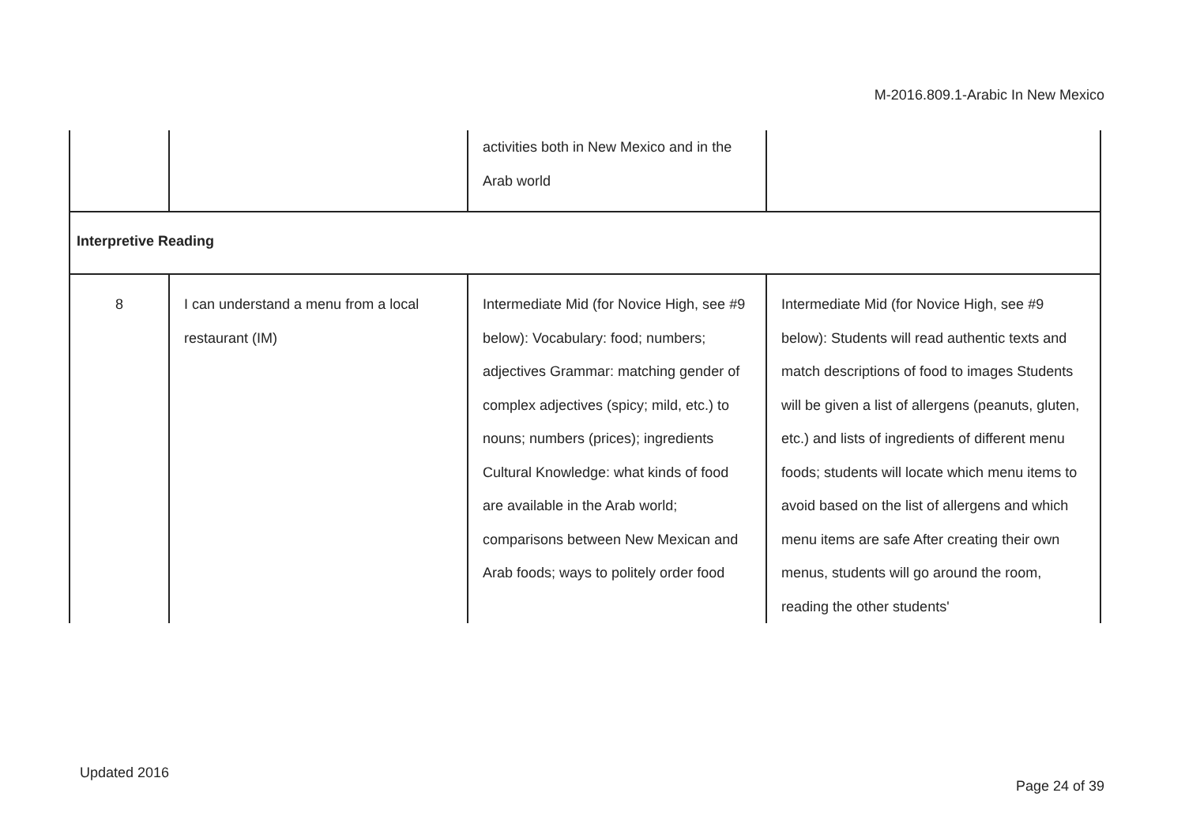M-2016.809.1-Arabic In New Mexico
| | | activities both in New Mexico and in the Arab world | |
| Interpretive Reading | | | |
| 8 | I can understand a menu from a local restaurant (IM) | Intermediate Mid (for Novice High, see #9 below): Vocabulary: food; numbers; adjectives Grammar: matching gender of complex adjectives (spicy; mild, etc.) to nouns; numbers (prices); ingredients Cultural Knowledge: what kinds of food are available in the Arab world; comparisons between New Mexican and Arab foods; ways to politely order food | Intermediate Mid (for Novice High, see #9 below): Students will read authentic texts and match descriptions of food to images Students will be given a list of allergens (peanuts, gluten, etc.) and lists of ingredients of different menu foods; students will locate which menu items to avoid based on the list of allergens and which menu items are safe After creating their own menus, students will go around the room, reading the other students' |
Updated 2016
Page 24 of 39